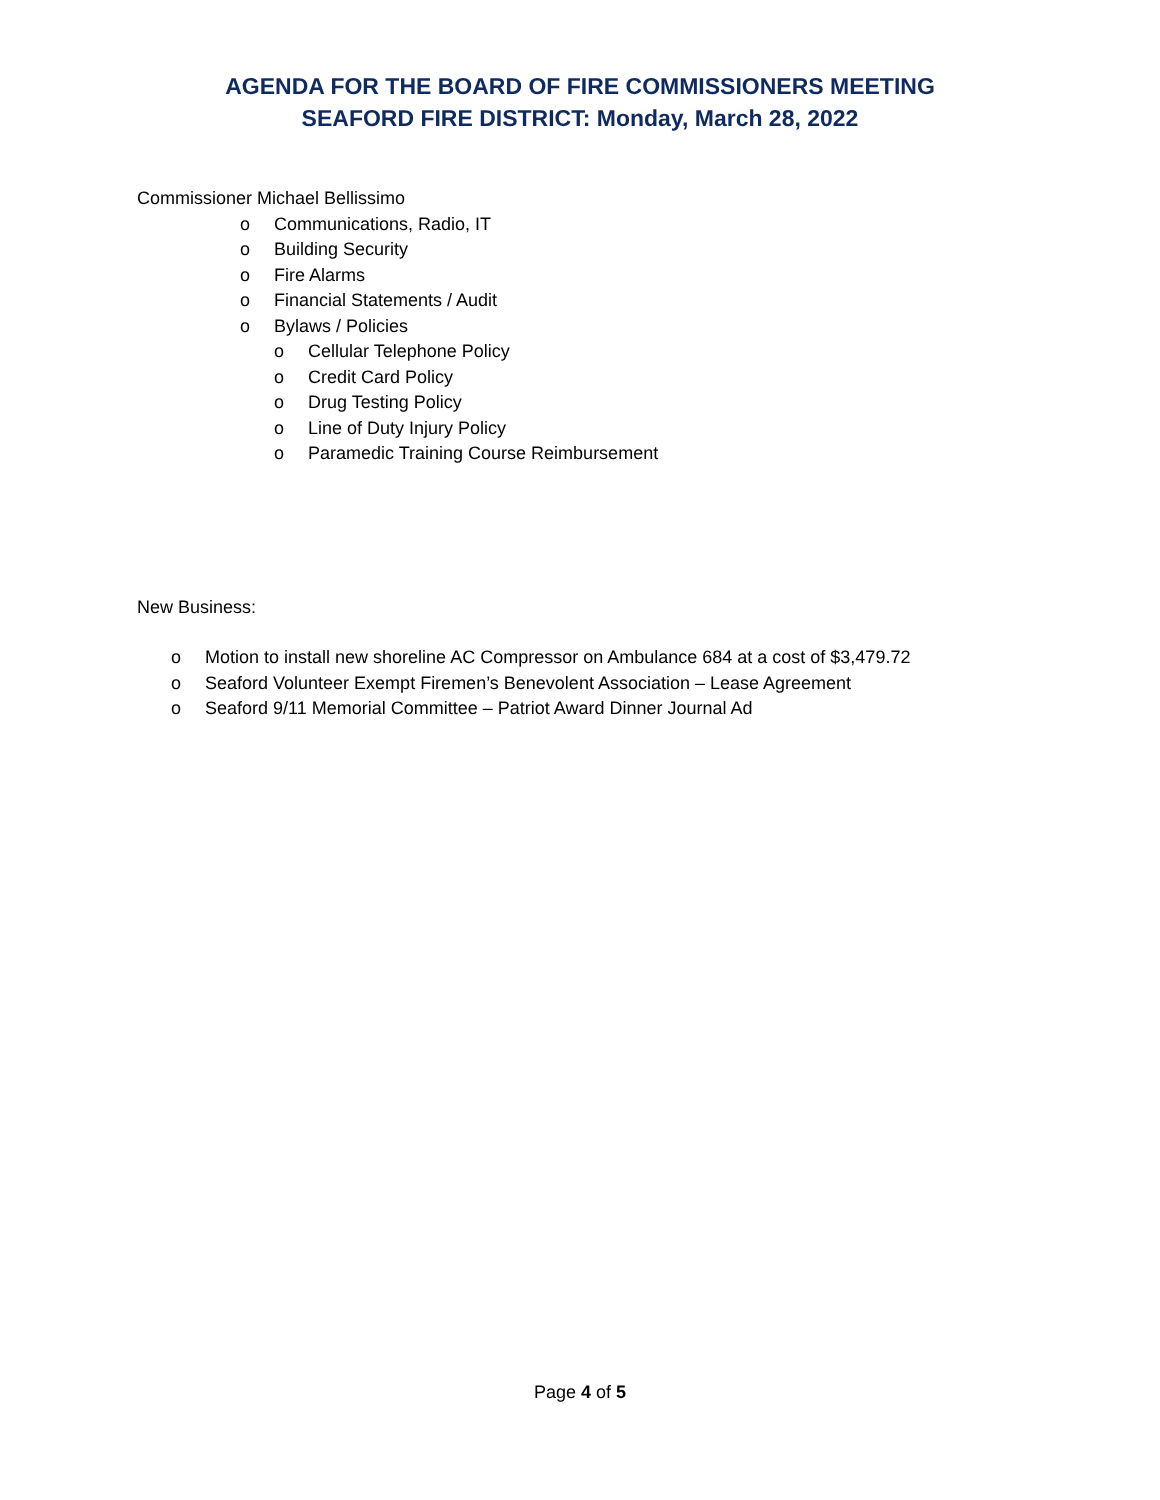AGENDA FOR THE BOARD OF FIRE COMMISSIONERS MEETING
SEAFORD FIRE DISTRICT: Monday, March 28, 2022
Commissioner Michael Bellissimo
o Communications, Radio, IT
o Building Security
o Fire Alarms
o Financial Statements / Audit
o Bylaws / Policies
o Cellular Telephone Policy
o Credit Card Policy
o Drug Testing Policy
o Line of Duty Injury Policy
o Paramedic Training Course Reimbursement
New Business:
o Motion to install new shoreline AC Compressor on Ambulance 684 at a cost of $3,479.72
o Seaford Volunteer Exempt Firemen’s Benevolent Association – Lease Agreement
o Seaford 9/11 Memorial Committee – Patriot Award Dinner Journal Ad
Page 4 of 5